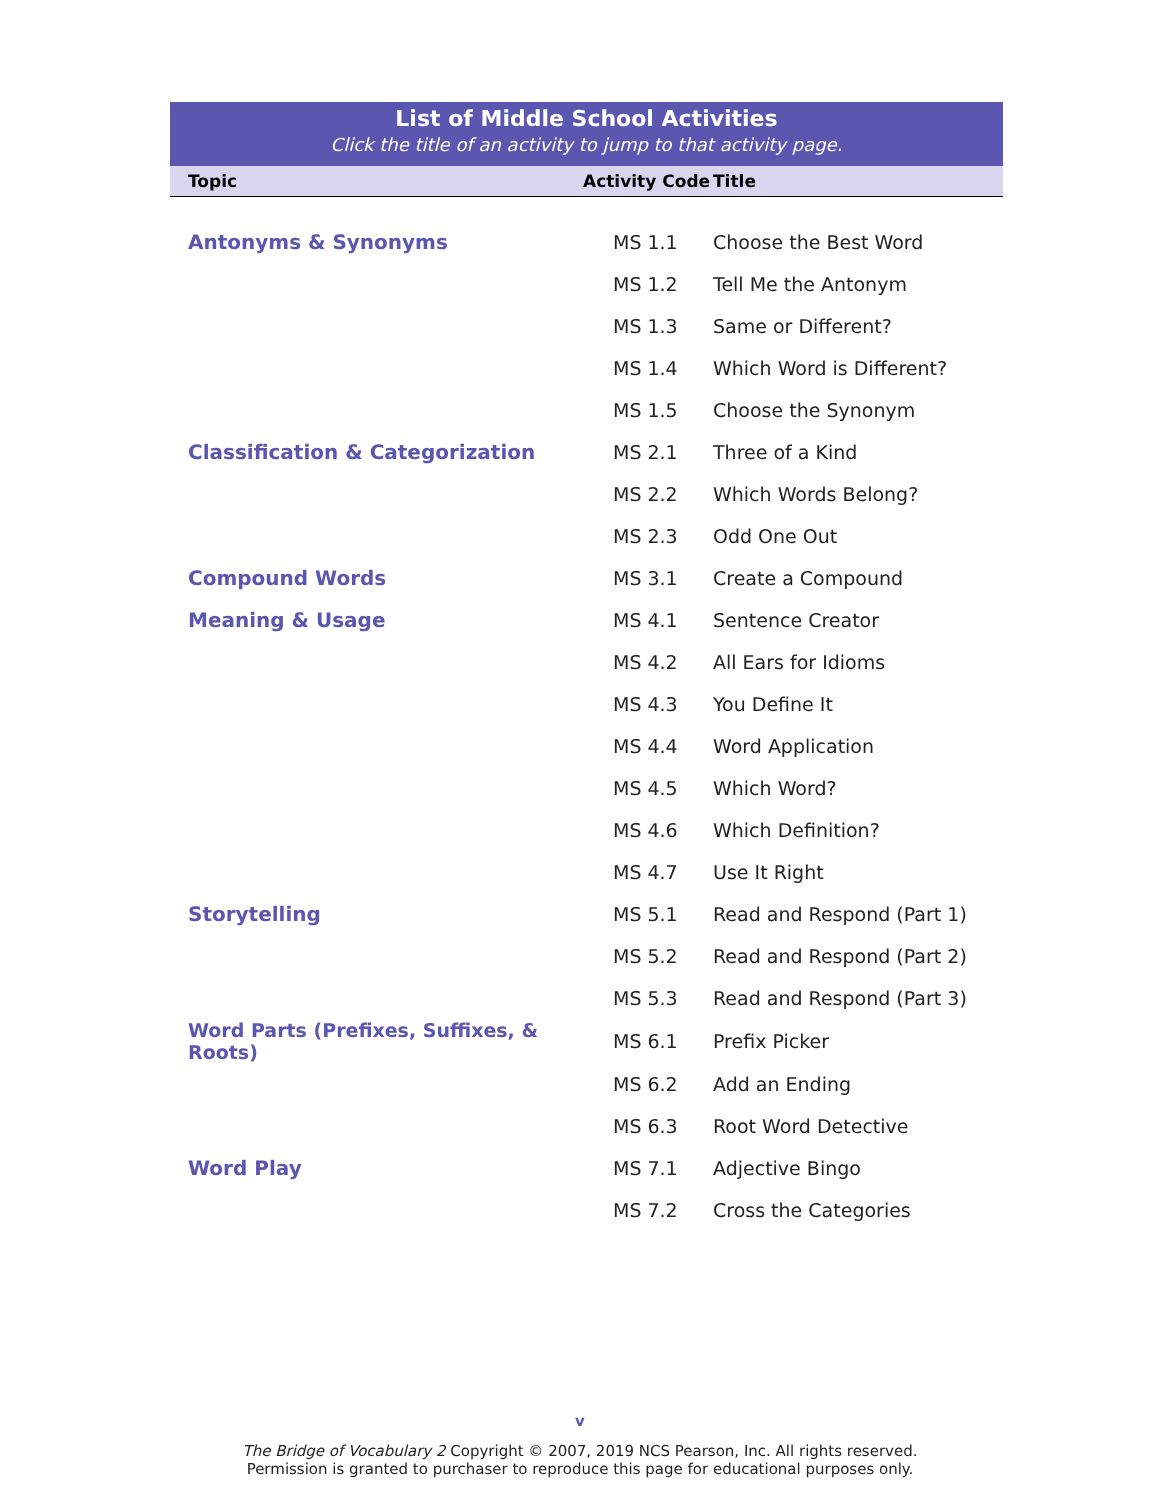List of Middle School Activities
Click the title of an activity to jump to that activity page.
| Topic | Activity Code | Title |
| --- | --- | --- |
| Antonyms & Synonyms | MS 1.1 | Choose the Best Word |
| | MS 1.2 | Tell Me the Antonym |
| | MS 1.3 | Same or Different? |
| | MS 1.4 | Which Word is Different? |
| | MS 1.5 | Choose the Synonym |
| Classification & Categorization | MS 2.1 | Three of a Kind |
| | MS 2.2 | Which Words Belong? |
| | MS 2.3 | Odd One Out |
| Compound Words | MS 3.1 | Create a Compound |
| Meaning & Usage | MS 4.1 | Sentence Creator |
| | MS 4.2 | All Ears for Idioms |
| | MS 4.3 | You Define It |
| | MS 4.4 | Word Application |
| | MS 4.5 | Which Word? |
| | MS 4.6 | Which Definition? |
| | MS 4.7 | Use It Right |
| Storytelling | MS 5.1 | Read and Respond (Part 1) |
| | MS 5.2 | Read and Respond (Part 2) |
| | MS 5.3 | Read and Respond (Part 3) |
| Word Parts (Prefixes, Suffixes, & Roots) | MS 6.1 | Prefix Picker |
| | MS 6.2 | Add an Ending |
| | MS 6.3 | Root Word Detective |
| Word Play | MS 7.1 | Adjective Bingo |
| | MS 7.2 | Cross the Categories |
v
The Bridge of Vocabulary 2 Copyright © 2007, 2019 NCS Pearson, Inc. All rights reserved.
Permission is granted to purchaser to reproduce this page for educational purposes only.